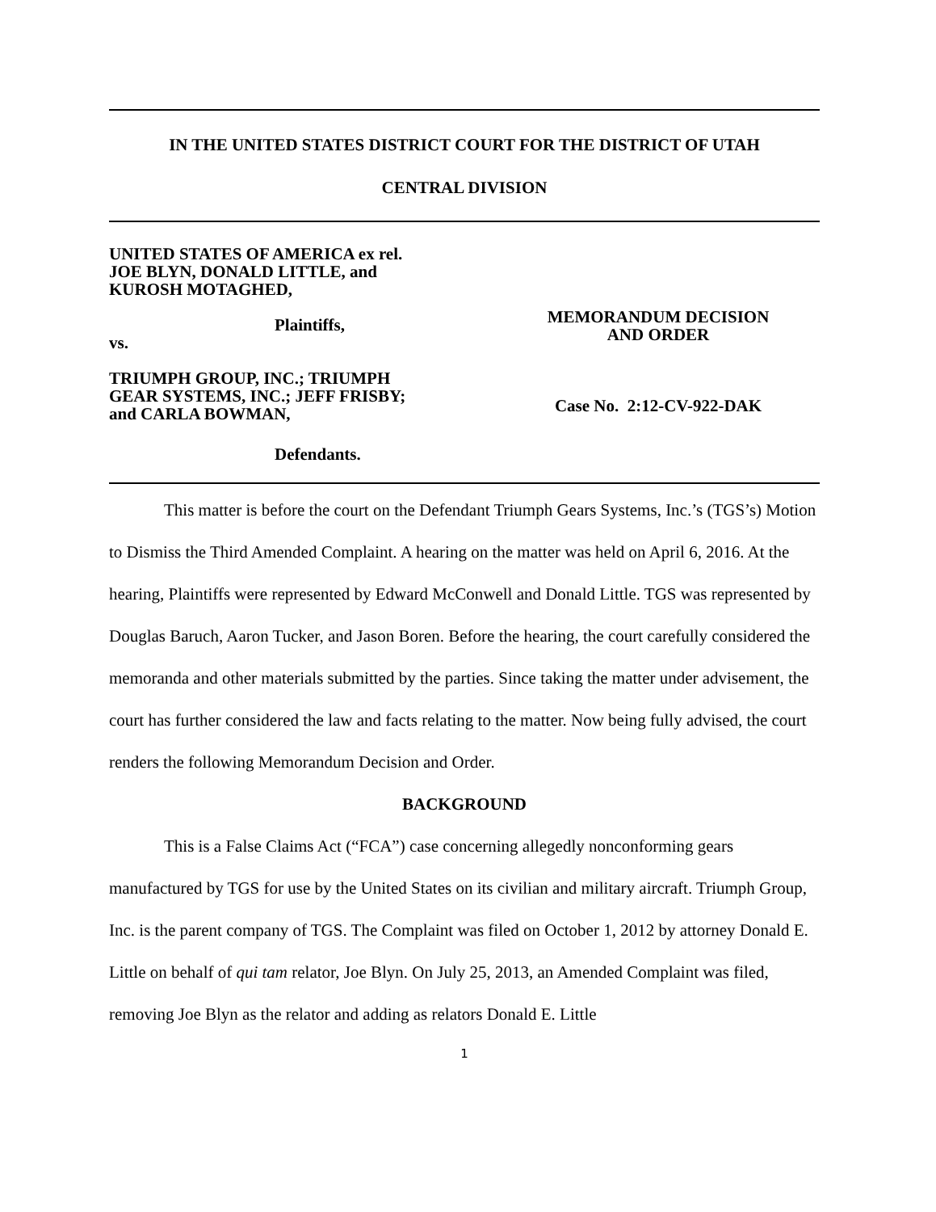IN THE UNITED STATES DISTRICT COURT FOR THE DISTRICT OF UTAH
CENTRAL DIVISION
UNITED STATES OF AMERICA ex rel.
JOE BLYN, DONALD LITTLE, and
KUROSH MOTAGHED,
Plaintiffs,
vs.
TRIUMPH GROUP, INC.; TRIUMPH
GEAR SYSTEMS, INC.; JEFF FRISBY;
and CARLA BOWMAN,
Defendants.
MEMORANDUM DECISION
AND ORDER
Case No. 2:12-CV-922-DAK
This matter is before the court on the Defendant Triumph Gears Systems, Inc.’s (TGS’s) Motion to Dismiss the Third Amended Complaint. A hearing on the matter was held on April 6, 2016. At the hearing, Plaintiffs were represented by Edward McConwell and Donald Little. TGS was represented by Douglas Baruch, Aaron Tucker, and Jason Boren. Before the hearing, the court carefully considered the memoranda and other materials submitted by the parties. Since taking the matter under advisement, the court has further considered the law and facts relating to the matter. Now being fully advised, the court renders the following Memorandum Decision and Order.
BACKGROUND
This is a False Claims Act (“FCA”) case concerning allegedly nonconforming gears manufactured by TGS for use by the United States on its civilian and military aircraft. Triumph Group, Inc. is the parent company of TGS. The Complaint was filed on October 1, 2012 by attorney Donald E. Little on behalf of qui tam relator, Joe Blyn. On July 25, 2013, an Amended Complaint was filed, removing Joe Blyn as the relator and adding as relators Donald E. Little
1